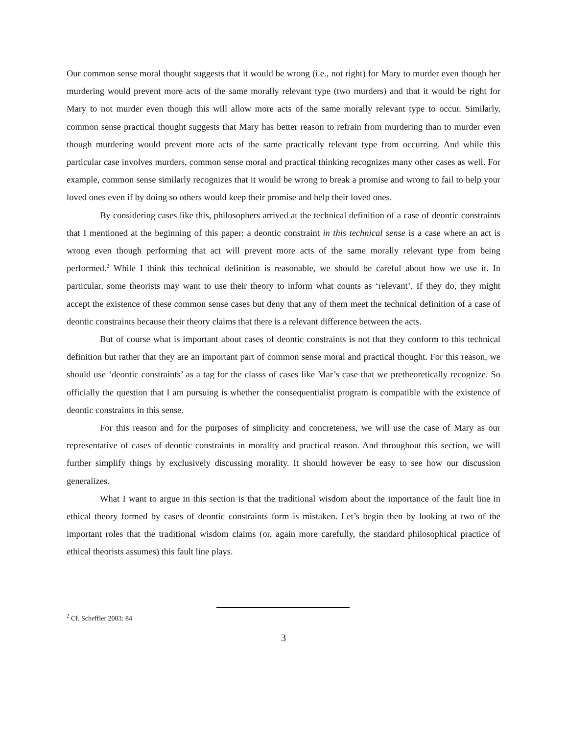Our common sense moral thought suggests that it would be wrong (i.e., not right) for Mary to murder even though her murdering would prevent more acts of the same morally relevant type (two murders) and that it would be right for Mary to not murder even though this will allow more acts of the same morally relevant type to occur. Similarly, common sense practical thought suggests that Mary has better reason to refrain from murdering than to murder even though murdering would prevent more acts of the same practically relevant type from occurring. And while this particular case involves murders, common sense moral and practical thinking recognizes many other cases as well. For example, common sense similarly recognizes that it would be wrong to break a promise and wrong to fail to help your loved ones even if by doing so others would keep their promise and help their loved ones.
By considering cases like this, philosophers arrived at the technical definition of a case of deontic constraints that I mentioned at the beginning of this paper: a deontic constraint in this technical sense is a case where an act is wrong even though performing that act will prevent more acts of the same morally relevant type from being performed.<sup>2</sup> While I think this technical definition is reasonable, we should be careful about how we use it. In particular, some theorists may want to use their theory to inform what counts as ‘relevant’. If they do, they might accept the existence of these common sense cases but deny that any of them meet the technical definition of a case of deontic constraints because their theory claims that there is a relevant difference between the acts.
But of course what is important about cases of deontic constraints is not that they conform to this technical definition but rather that they are an important part of common sense moral and practical thought. For this reason, we should use ‘deontic constraints’ as a tag for the classs of cases like Mar’s case that we pretheoretically recognize. So officially the question that I am pursuing is whether the consequentialist program is compatible with the existence of deontic constraints in this sense.
For this reason and for the purposes of simplicity and concreteness, we will use the case of Mary as our representative of cases of deontic constraints in morality and practical reason. And throughout this section, we will further simplify things by exclusively discussing morality. It should however be easy to see how our discussion generalizes.
What I want to argue in this section is that the traditional wisdom about the importance of the fault line in ethical theory formed by cases of deontic constraints form is mistaken. Let’s begin then by looking at two of the important roles that the traditional wisdom claims (or, again more carefully, the standard philosophical practice of ethical theorists assumes) this fault line plays.
<sup>2</sup> Cf. Scheffler 2003: 84
3